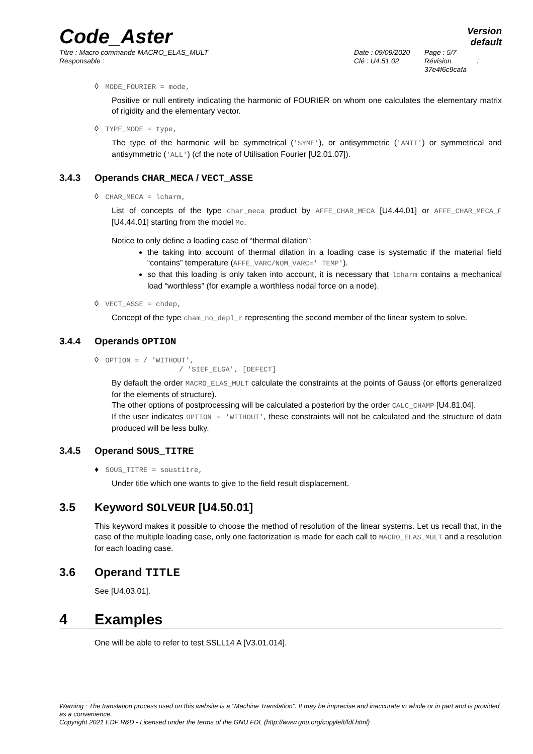Code_Aster
Version
default
Titre : Macro commande MACRO_ELAS_MULT
Responsable :
Date : 09/09/2020
Clé : U4.51.02
Page : 5/7
Révision :
37e4f6c9cafa
◊ MODE_FOURIER = mode,
Positive or null entirety indicating the harmonic of FOURIER on whom one calculates the elementary matrix of rigidity and the elementary vector.
◊ TYPE_MODE = type,
The type of the harmonic will be symmetrical ('SYME'), or antisymmetric ('ANTI') or symmetrical and antisymmetric ('ALL') (cf the note of Utilisation Fourier [U2.01.07]).
3.4.3 Operands CHAR_MECA / VECT_ASSE
◊ CHAR_MECA = lcharm,
List of concepts of the type char_meca product by AFFE_CHAR_MECA [U4.44.01] or AFFE_CHAR_MECA_F [U4.44.01] starting from the model Mo.
Notice to only define a loading case of “thermal dilation”:
the taking into account of thermal dilation in a loading case is systematic if the material field “contains” temperature (AFFE_VARC/NOM_VARC=' TEMP').
so that this loading is only taken into account, it is necessary that lcharm contains a mechanical load “worthless” (for example a worthless nodal force on a node).
◊ VECT_ASSE = chdep,
Concept of the type cham_no_depl_r representing the second member of the linear system to solve.
3.4.4 Operands OPTION
◊ OPTION = / 'WITHOUT',
/ 'SIEF_ELGA', [DEFECT]
By default the order MACRO_ELAS_MULT calculate the constraints at the points of Gauss (or efforts generalized for the elements of structure).
The other options of postprocessing will be calculated a posteriori by the order CALC_CHAMP [U4.81.04].
If the user indicates OPTION = 'WITHOUT', these constraints will not be calculated and the structure of data produced will be less bulky.
3.4.5 Operand SOUS_TITRE
♦ SOUS_TITRE = soustitre,
Under title which one wants to give to the field result displacement.
3.5 Keyword SOLVEUR [U4.50.01]
This keyword makes it possible to choose the method of resolution of the linear systems. Let us recall that, in the case of the multiple loading case, only one factorization is made for each call to MACRO_ELAS_MULT and a resolution for each loading case.
3.6 Operand TITLE
See [U4.03.01].
4 Examples
One will be able to refer to test SSLL14 A [V3.01.014].
Warning : The translation process used on this website is a "Machine Translation". It may be imprecise and inaccurate in whole or in part and is provided as a convenience.
Copyright 2021 EDF R&D - Licensed under the terms of the GNU FDL (http://www.gnu.org/copyleft/fdl.html)